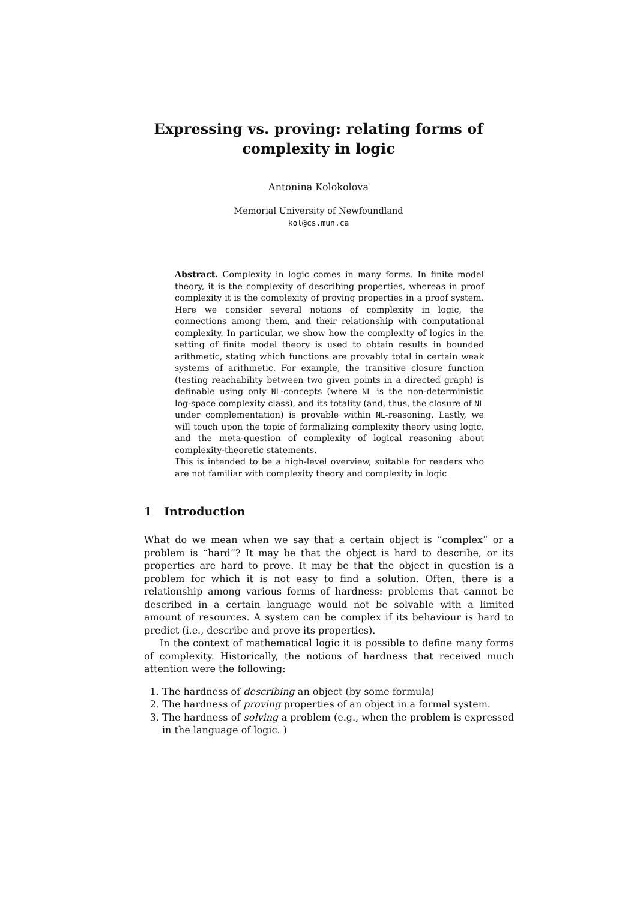Expressing vs. proving: relating forms of complexity in logic
Antonina Kolokolova
Memorial University of Newfoundland
kol@cs.mun.ca
Abstract. Complexity in logic comes in many forms. In finite model theory, it is the complexity of describing properties, whereas in proof complexity it is the complexity of proving properties in a proof system. Here we consider several notions of complexity in logic, the connections among them, and their relationship with computational complexity. In particular, we show how the complexity of logics in the setting of finite model theory is used to obtain results in bounded arithmetic, stating which functions are provably total in certain weak systems of arithmetic. For example, the transitive closure function (testing reachability between two given points in a directed graph) is definable using only NL-concepts (where NL is the non-deterministic log-space complexity class), and its totality (and, thus, the closure of NL under complementation) is provable within NL-reasoning. Lastly, we will touch upon the topic of formalizing complexity theory using logic, and the meta-question of complexity of logical reasoning about complexity-theoretic statements.
This is intended to be a high-level overview, suitable for readers who are not familiar with complexity theory and complexity in logic.
1 Introduction
What do we mean when we say that a certain object is “complex” or a problem is “hard”? It may be that the object is hard to describe, or its properties are hard to prove. It may be that the object in question is a problem for which it is not easy to find a solution. Often, there is a relationship among various forms of hardness: problems that cannot be described in a certain language would not be solvable with a limited amount of resources. A system can be complex if its behaviour is hard to predict (i.e., describe and prove its properties).
In the context of mathematical logic it is possible to define many forms of complexity. Historically, the notions of hardness that received much attention were the following:
1. The hardness of describing an object (by some formula)
2. The hardness of proving properties of an object in a formal system.
3. The hardness of solving a problem (e.g., when the problem is expressed in the language of logic. )